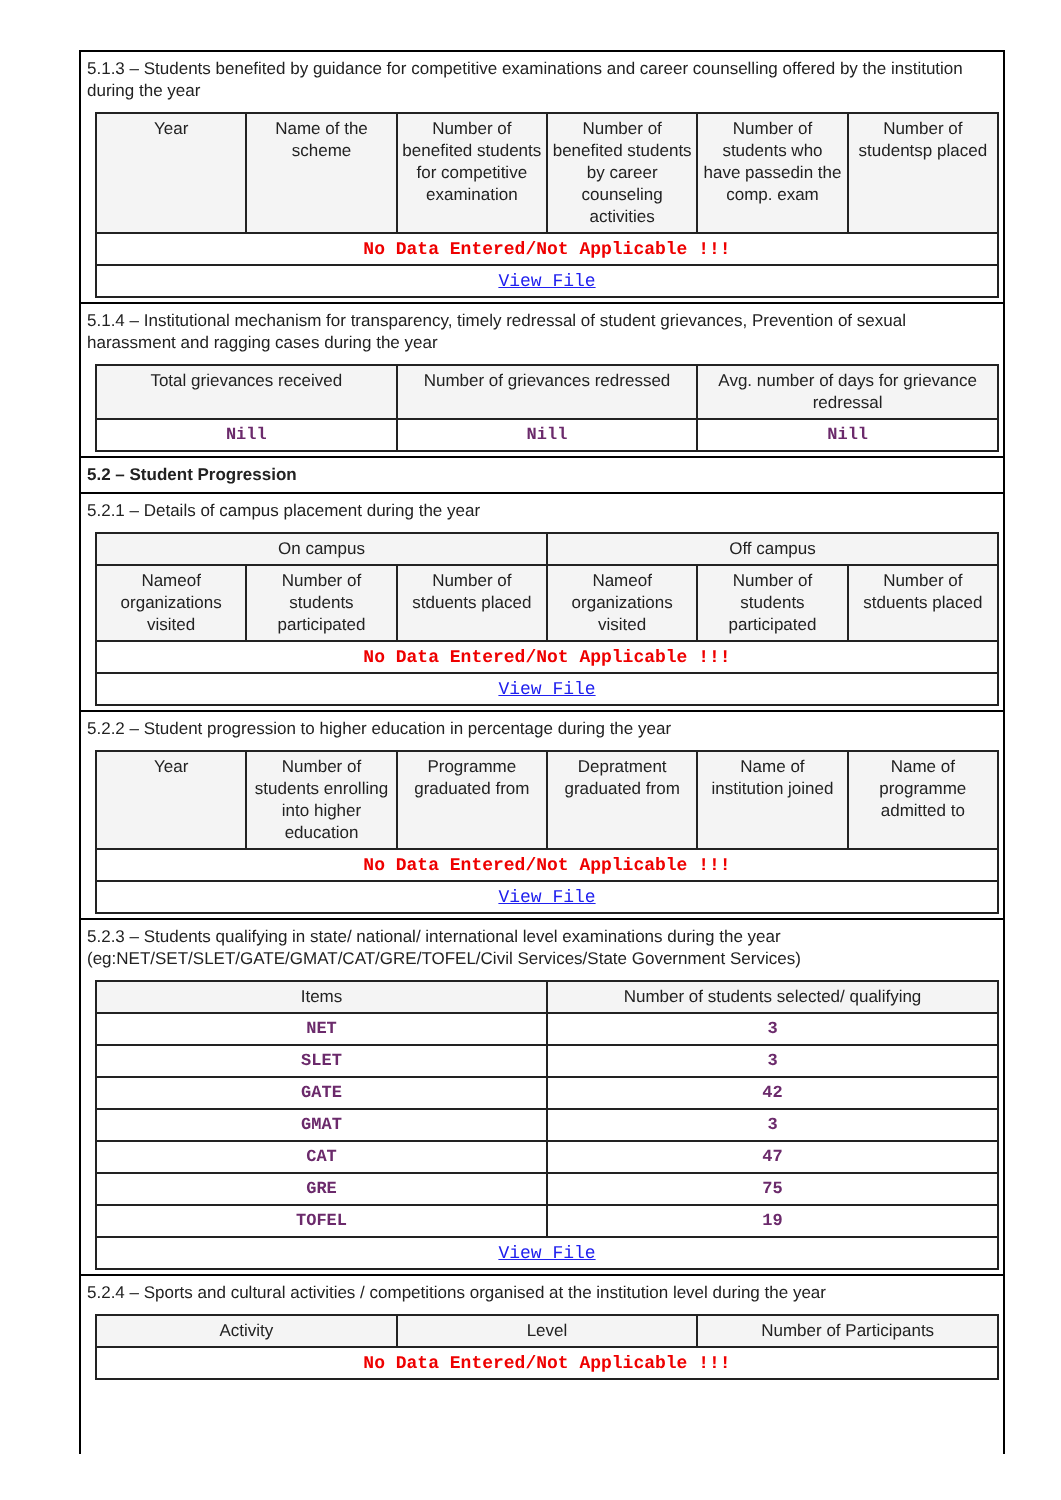5.1.3 – Students benefited by guidance for competitive examinations and career counselling offered by the institution during the year
| Year | Name of the scheme | Number of benefited students for competitive examination | Number of benefited students by career counseling activities | Number of students who have passedin the comp. exam | Number of studentsp placed |
| --- | --- | --- | --- | --- | --- |
| No Data Entered/Not Applicable !!! | | | | | |
| View File | | | | | |
5.1.4 – Institutional mechanism for transparency, timely redressal of student grievances, Prevention of sexual harassment and ragging cases during the year
| Total grievances received | Number of grievances redressed | Avg. number of days for grievance redressal |
| --- | --- | --- |
| Nill | Nill | Nill |
5.2 – Student Progression
5.2.1 – Details of campus placement during the year
| On campus | | | Off campus | | |
| --- | --- | --- | --- | --- | --- |
| Nameof organizations visited | Number of students participated | Number of stduents placed | Nameof organizations visited | Number of students participated | Number of stduents placed |
| No Data Entered/Not Applicable !!! | | | | | |
| View File | | | | | |
5.2.2 – Student progression to higher education in percentage during the year
| Year | Number of students enrolling into higher education | Programme graduated from | Depratment graduated from | Name of institution joined | Name of programme admitted to |
| --- | --- | --- | --- | --- | --- |
| No Data Entered/Not Applicable !!! | | | | | |
| View File | | | | | |
5.2.3 – Students qualifying in state/ national/ international level examinations during the year (eg:NET/SET/SLET/GATE/GMAT/CAT/GRE/TOFEL/Civil Services/State Government Services)
| Items | Number of students selected/ qualifying |
| --- | --- |
| NET | 3 |
| SLET | 3 |
| GATE | 42 |
| GMAT | 3 |
| CAT | 47 |
| GRE | 75 |
| TOFEL | 19 |
| View File | |
5.2.4 – Sports and cultural activities / competitions organised at the institution level during the year
| Activity | Level | Number of Participants |
| --- | --- | --- |
| No Data Entered/Not Applicable !!! | | |